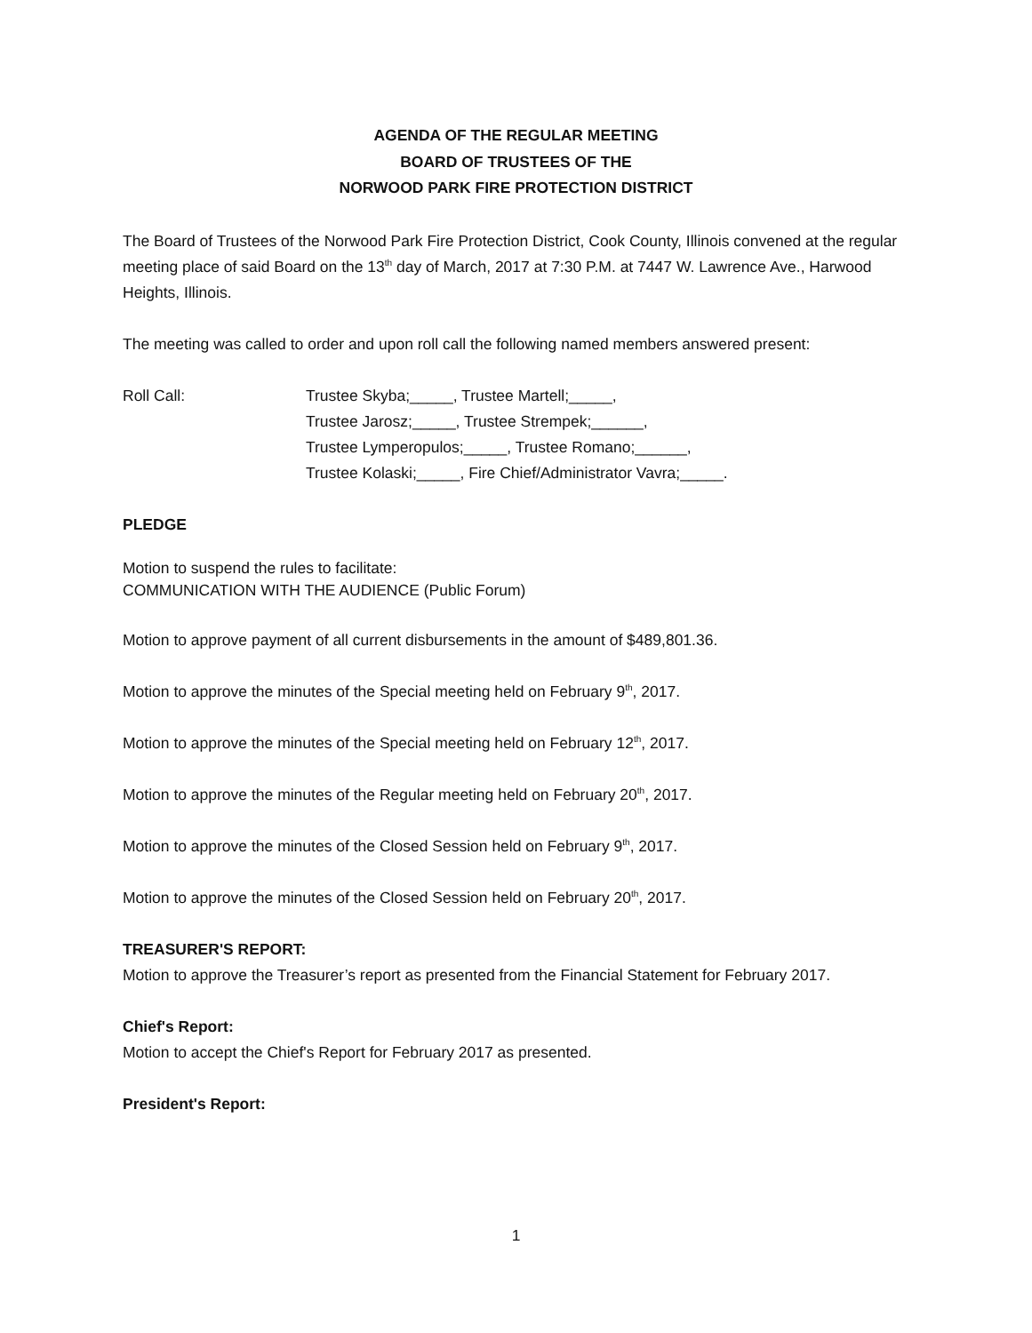AGENDA OF THE REGULAR MEETING
BOARD OF TRUSTEES OF THE
NORWOOD PARK FIRE PROTECTION DISTRICT
The Board of Trustees of the Norwood Park Fire Protection District, Cook County, Illinois convened at the regular meeting place of said Board on the 13<sup>th</sup> day of March, 2017 at 7:30 P.M. at 7447 W. Lawrence Ave., Harwood Heights, Illinois.
The meeting was called to order and upon roll call the following named members answered present:
Roll Call: Trustee Skyba;_____, Trustee Martell;_____,
Trustee Jarosz;_____, Trustee Strempek;______,
Trustee Lymperopulos;_____, Trustee Romano;______,
Trustee Kolaski;_____, Fire Chief/Administrator Vavra;_____.
PLEDGE
Motion to suspend the rules to facilitate:
COMMUNICATION WITH THE AUDIENCE (Public Forum)
Motion to approve payment of all current disbursements in the amount of $489,801.36.
Motion to approve the minutes of the Special meeting held on February 9<sup>th</sup>, 2017.
Motion to approve the minutes of the Special meeting held on February 12<sup>th</sup>, 2017.
Motion to approve the minutes of the Regular meeting held on February 20<sup>th</sup>, 2017.
Motion to approve the minutes of the Closed Session held on February 9<sup>th</sup>, 2017.
Motion to approve the minutes of the Closed Session held on February 20<sup>th</sup>, 2017.
TREASURER'S REPORT:
Motion to approve the Treasurer’s report as presented from the Financial Statement for February 2017.
Chief's Report:
Motion to accept the Chief's Report for February 2017 as presented.
President's Report:
1